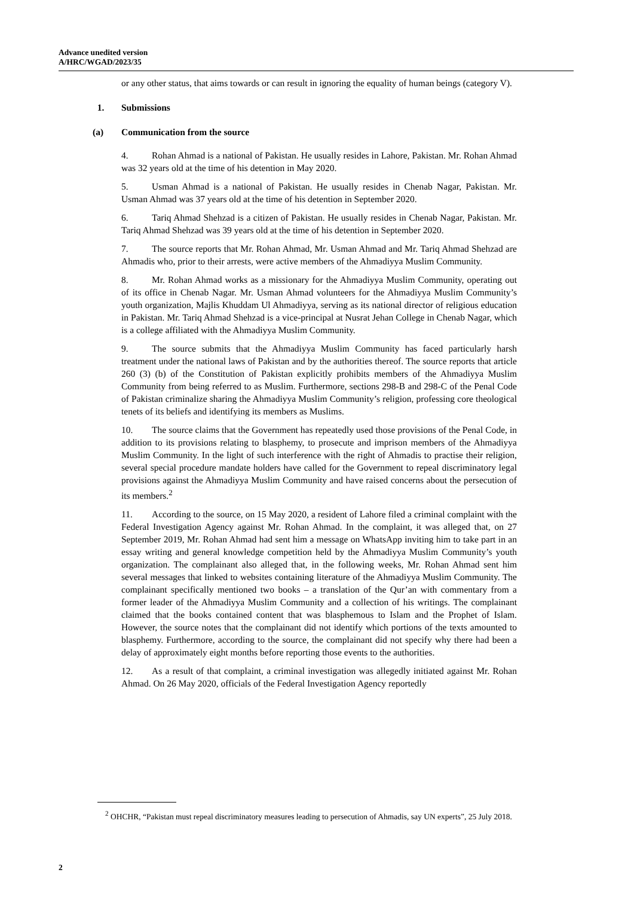Advance unedited version
A/HRC/WGAD/2023/35
or any other status, that aims towards or can result in ignoring the equality of human beings (category V).
1. Submissions
(a) Communication from the source
4. Rohan Ahmad is a national of Pakistan. He usually resides in Lahore, Pakistan. Mr. Rohan Ahmad was 32 years old at the time of his detention in May 2020.
5. Usman Ahmad is a national of Pakistan. He usually resides in Chenab Nagar, Pakistan. Mr. Usman Ahmad was 37 years old at the time of his detention in September 2020.
6. Tariq Ahmad Shehzad is a citizen of Pakistan. He usually resides in Chenab Nagar, Pakistan. Mr. Tariq Ahmad Shehzad was 39 years old at the time of his detention in September 2020.
7. The source reports that Mr. Rohan Ahmad, Mr. Usman Ahmad and Mr. Tariq Ahmad Shehzad are Ahmadis who, prior to their arrests, were active members of the Ahmadiyya Muslim Community.
8. Mr. Rohan Ahmad works as a missionary for the Ahmadiyya Muslim Community, operating out of its office in Chenab Nagar. Mr. Usman Ahmad volunteers for the Ahmadiyya Muslim Community’s youth organization, Majlis Khuddam Ul Ahmadiyya, serving as its national director of religious education in Pakistan. Mr. Tariq Ahmad Shehzad is a vice-principal at Nusrat Jehan College in Chenab Nagar, which is a college affiliated with the Ahmadiyya Muslim Community.
9. The source submits that the Ahmadiyya Muslim Community has faced particularly harsh treatment under the national laws of Pakistan and by the authorities thereof. The source reports that article 260 (3) (b) of the Constitution of Pakistan explicitly prohibits members of the Ahmadiyya Muslim Community from being referred to as Muslim. Furthermore, sections 298-B and 298-C of the Penal Code of Pakistan criminalize sharing the Ahmadiyya Muslim Community’s religion, professing core theological tenets of its beliefs and identifying its members as Muslims.
10. The source claims that the Government has repeatedly used those provisions of the Penal Code, in addition to its provisions relating to blasphemy, to prosecute and imprison members of the Ahmadiyya Muslim Community. In the light of such interference with the right of Ahmadis to practise their religion, several special procedure mandate holders have called for the Government to repeal discriminatory legal provisions against the Ahmadiyya Muslim Community and have raised concerns about the persecution of its members.<sup>2</sup>
11. According to the source, on 15 May 2020, a resident of Lahore filed a criminal complaint with the Federal Investigation Agency against Mr. Rohan Ahmad. In the complaint, it was alleged that, on 27 September 2019, Mr. Rohan Ahmad had sent him a message on WhatsApp inviting him to take part in an essay writing and general knowledge competition held by the Ahmadiyya Muslim Community’s youth organization. The complainant also alleged that, in the following weeks, Mr. Rohan Ahmad sent him several messages that linked to websites containing literature of the Ahmadiyya Muslim Community. The complainant specifically mentioned two books – a translation of the Qur’an with commentary from a former leader of the Ahmadiyya Muslim Community and a collection of his writings. The complainant claimed that the books contained content that was blasphemous to Islam and the Prophet of Islam. However, the source notes that the complainant did not identify which portions of the texts amounted to blasphemy. Furthermore, according to the source, the complainant did not specify why there had been a delay of approximately eight months before reporting those events to the authorities.
12. As a result of that complaint, a criminal investigation was allegedly initiated against Mr. Rohan Ahmad. On 26 May 2020, officials of the Federal Investigation Agency reportedly
<sup>2</sup> OHCHR, “Pakistan must repeal discriminatory measures leading to persecution of Ahmadis, say UN experts”, 25 July 2018.
2